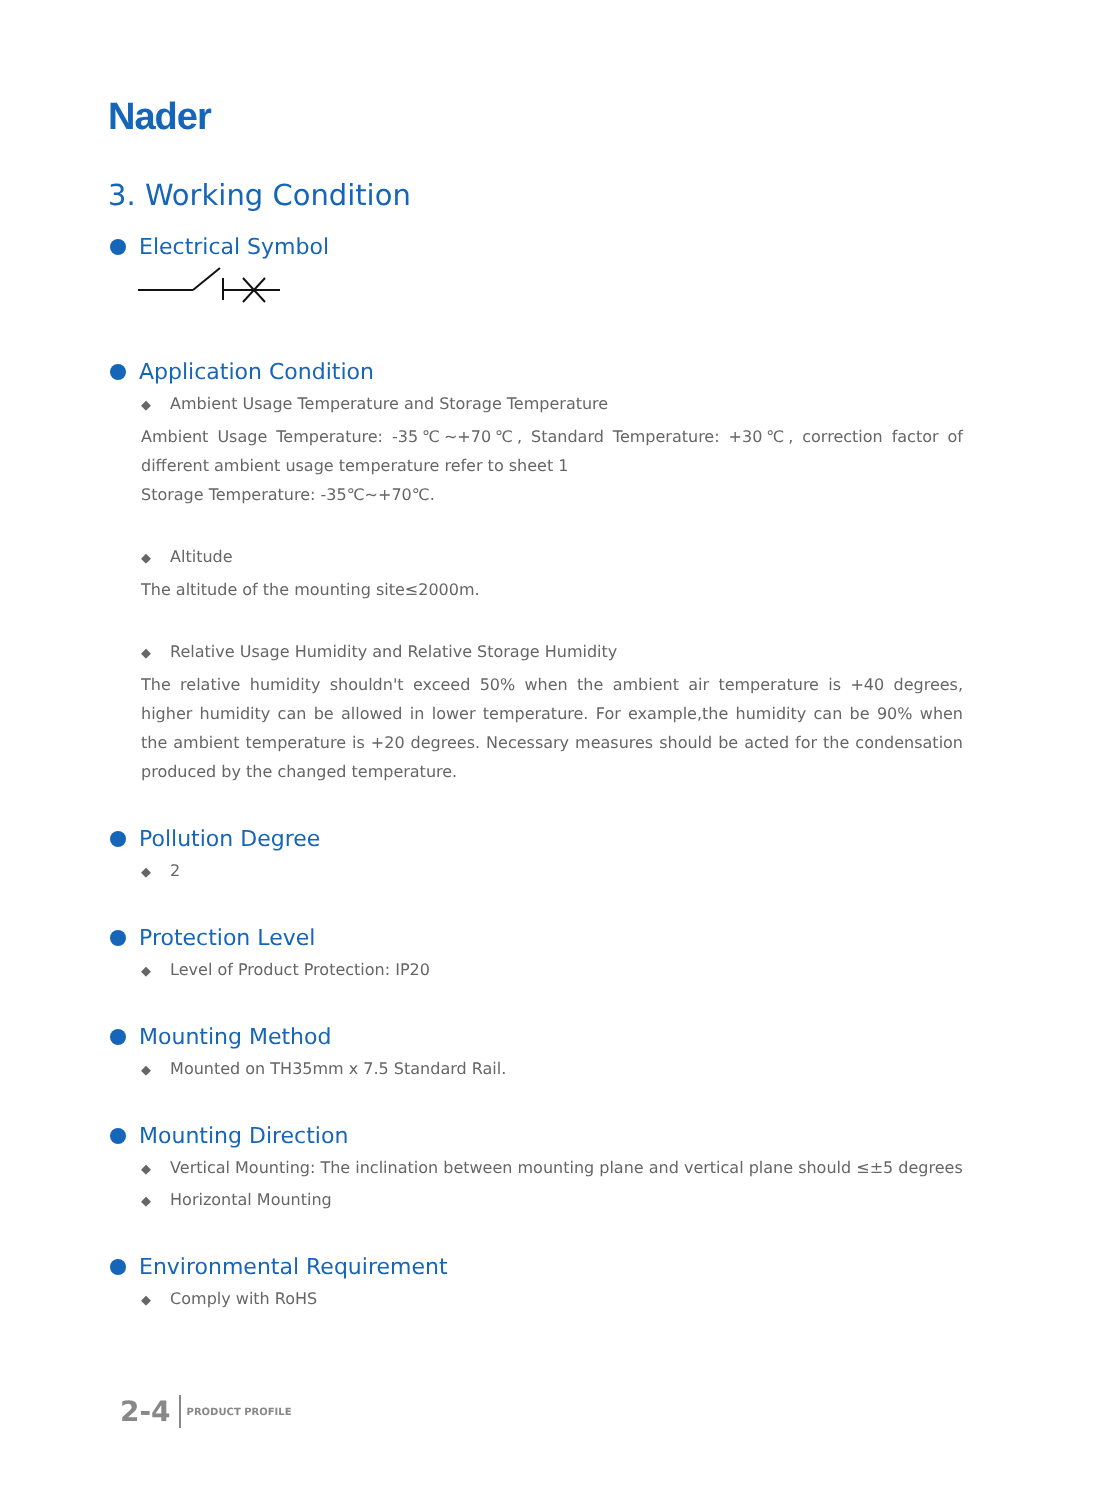Nader
3. Working Condition
Electrical Symbol
Application Condition
◆ Ambient Usage Temperature and Storage Temperature
Ambient Usage Temperature: -35℃~+70℃, Standard Temperature: +30℃, correction factor of different ambient usage temperature refer to sheet 1
Storage Temperature: -35℃~+70℃.
◆ Altitude
The altitude of the mounting site≤2000m.
◆ Relative Usage Humidity and Relative Storage Humidity
The relative humidity shouldn't exceed 50% when the ambient air temperature is +40 degrees, higher humidity can be allowed in lower temperature. For example,the humidity can be 90% when the ambient temperature is +20 degrees. Necessary measures should be acted for the condensation produced by the changed temperature.
Pollution Degree
◆ 2
Protection Level
◆ Level of Product Protection: IP20
Mounting Method
◆ Mounted on TH35mm x 7.5 Standard Rail.
Mounting Direction
◆ Vertical Mounting: The inclination between mounting plane and vertical plane should ≤±5 degrees
◆ Horizontal Mounting
Environmental Requirement
◆ Comply with RoHS
2-4 PRODUCT PROFILE